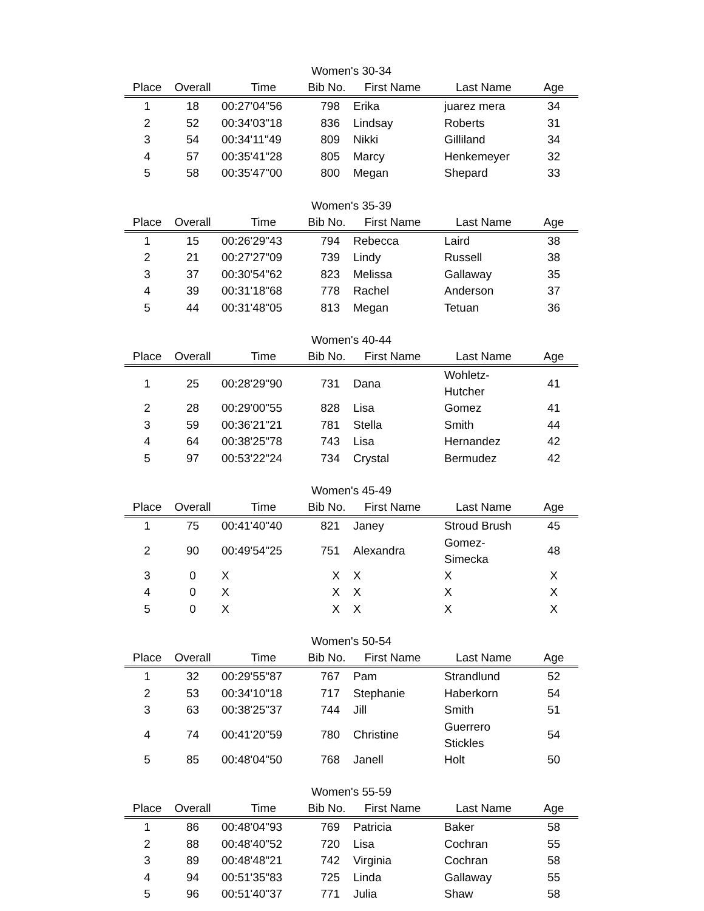Women's 30-34
| Place | Overall | Time | Bib No. | First Name | Last Name | Age |
| --- | --- | --- | --- | --- | --- | --- |
| 1 | 18 | 00:27'04"56 | 798 | Erika | juarez mera | 34 |
| 2 | 52 | 00:34'03"18 | 836 | Lindsay | Roberts | 31 |
| 3 | 54 | 00:34'11"49 | 809 | Nikki | Gilliland | 34 |
| 4 | 57 | 00:35'41"28 | 805 | Marcy | Henkemeyer | 32 |
| 5 | 58 | 00:35'47"00 | 800 | Megan | Shepard | 33 |
Women's 35-39
| Place | Overall | Time | Bib No. | First Name | Last Name | Age |
| --- | --- | --- | --- | --- | --- | --- |
| 1 | 15 | 00:26'29"43 | 794 | Rebecca | Laird | 38 |
| 2 | 21 | 00:27'27"09 | 739 | Lindy | Russell | 38 |
| 3 | 37 | 00:30'54"62 | 823 | Melissa | Gallaway | 35 |
| 4 | 39 | 00:31'18"68 | 778 | Rachel | Anderson | 37 |
| 5 | 44 | 00:31'48"05 | 813 | Megan | Tetuan | 36 |
Women's 40-44
| Place | Overall | Time | Bib No. | First Name | Last Name | Age |
| --- | --- | --- | --- | --- | --- | --- |
| 1 | 25 | 00:28'29"90 | 731 | Dana | Wohletz-Hutcher | 41 |
| 2 | 28 | 00:29'00"55 | 828 | Lisa | Gomez | 41 |
| 3 | 59 | 00:36'21"21 | 781 | Stella | Smith | 44 |
| 4 | 64 | 00:38'25"78 | 743 | Lisa | Hernandez | 42 |
| 5 | 97 | 00:53'22"24 | 734 | Crystal | Bermudez | 42 |
Women's 45-49
| Place | Overall | Time | Bib No. | First Name | Last Name | Age |
| --- | --- | --- | --- | --- | --- | --- |
| 1 | 75 | 00:41'40"40 | 821 | Janey | Stroud Brush | 45 |
| 2 | 90 | 00:49'54"25 | 751 | Alexandra | Gomez-Simecka | 48 |
| 3 | 0 | X | X | X | X | X |
| 4 | 0 | X | X | X | X | X |
| 5 | 0 | X | X | X | X | X |
Women's 50-54
| Place | Overall | Time | Bib No. | First Name | Last Name | Age |
| --- | --- | --- | --- | --- | --- | --- |
| 1 | 32 | 00:29'55"87 | 767 | Pam | Strandlund | 52 |
| 2 | 53 | 00:34'10"18 | 717 | Stephanie | Haberkorn | 54 |
| 3 | 63 | 00:38'25"37 | 744 | Jill | Smith | 51 |
| 4 | 74 | 00:41'20"59 | 780 | Christine | Guerrero Stickles | 54 |
| 5 | 85 | 00:48'04"50 | 768 | Janell | Holt | 50 |
Women's 55-59
| Place | Overall | Time | Bib No. | First Name | Last Name | Age |
| --- | --- | --- | --- | --- | --- | --- |
| 1 | 86 | 00:48'04"93 | 769 | Patricia | Baker | 58 |
| 2 | 88 | 00:48'40"52 | 720 | Lisa | Cochran | 55 |
| 3 | 89 | 00:48'48"21 | 742 | Virginia | Cochran | 58 |
| 4 | 94 | 00:51'35"83 | 725 | Linda | Gallaway | 55 |
| 5 | 96 | 00:51'40"37 | 771 | Julia | Shaw | 58 |